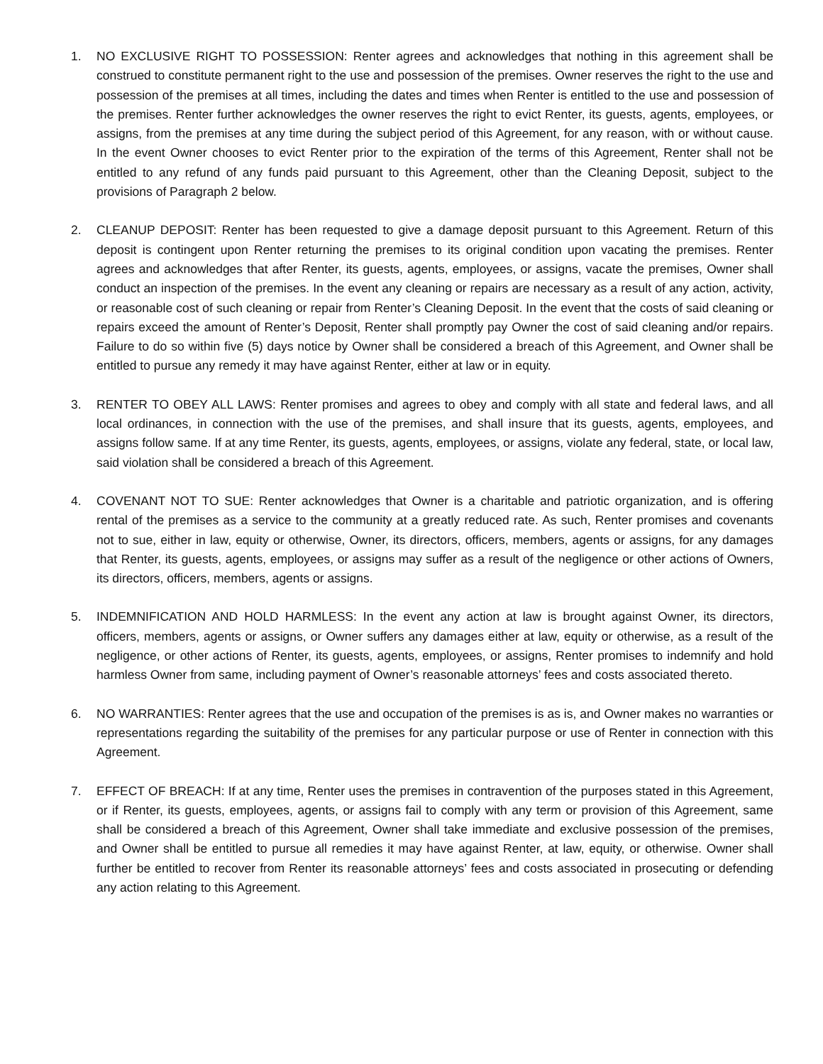1. NO EXCLUSIVE RIGHT TO POSSESSION: Renter agrees and acknowledges that nothing in this agreement shall be construed to constitute permanent right to the use and possession of the premises. Owner reserves the right to the use and possession of the premises at all times, including the dates and times when Renter is entitled to the use and possession of the premises. Renter further acknowledges the owner reserves the right to evict Renter, its guests, agents, employees, or assigns, from the premises at any time during the subject period of this Agreement, for any reason, with or without cause. In the event Owner chooses to evict Renter prior to the expiration of the terms of this Agreement, Renter shall not be entitled to any refund of any funds paid pursuant to this Agreement, other than the Cleaning Deposit, subject to the provisions of Paragraph 2 below.
2. CLEANUP DEPOSIT: Renter has been requested to give a damage deposit pursuant to this Agreement. Return of this deposit is contingent upon Renter returning the premises to its original condition upon vacating the premises. Renter agrees and acknowledges that after Renter, its guests, agents, employees, or assigns, vacate the premises, Owner shall conduct an inspection of the premises. In the event any cleaning or repairs are necessary as a result of any action, activity, or reasonable cost of such cleaning or repair from Renter’s Cleaning Deposit. In the event that the costs of said cleaning or repairs exceed the amount of Renter’s Deposit, Renter shall promptly pay Owner the cost of said cleaning and/or repairs. Failure to do so within five (5) days notice by Owner shall be considered a breach of this Agreement, and Owner shall be entitled to pursue any remedy it may have against Renter, either at law or in equity.
3. RENTER TO OBEY ALL LAWS: Renter promises and agrees to obey and comply with all state and federal laws, and all local ordinances, in connection with the use of the premises, and shall insure that its guests, agents, employees, and assigns follow same. If at any time Renter, its guests, agents, employees, or assigns, violate any federal, state, or local law, said violation shall be considered a breach of this Agreement.
4. COVENANT NOT TO SUE: Renter acknowledges that Owner is a charitable and patriotic organization, and is offering rental of the premises as a service to the community at a greatly reduced rate. As such, Renter promises and covenants not to sue, either in law, equity or otherwise, Owner, its directors, officers, members, agents or assigns, for any damages that Renter, its guests, agents, employees, or assigns may suffer as a result of the negligence or other actions of Owners, its directors, officers, members, agents or assigns.
5. INDEMNIFICATION AND HOLD HARMLESS: In the event any action at law is brought against Owner, its directors, officers, members, agents or assigns, or Owner suffers any damages either at law, equity or otherwise, as a result of the negligence, or other actions of Renter, its guests, agents, employees, or assigns, Renter promises to indemnify and hold harmless Owner from same, including payment of Owner’s reasonable attorneys’ fees and costs associated thereto.
6. NO WARRANTIES: Renter agrees that the use and occupation of the premises is as is, and Owner makes no warranties or representations regarding the suitability of the premises for any particular purpose or use of Renter in connection with this Agreement.
7. EFFECT OF BREACH: If at any time, Renter uses the premises in contravention of the purposes stated in this Agreement, or if Renter, its guests, employees, agents, or assigns fail to comply with any term or provision of this Agreement, same shall be considered a breach of this Agreement, Owner shall take immediate and exclusive possession of the premises, and Owner shall be entitled to pursue all remedies it may have against Renter, at law, equity, or otherwise. Owner shall further be entitled to recover from Renter its reasonable attorneys’ fees and costs associated in prosecuting or defending any action relating to this Agreement.